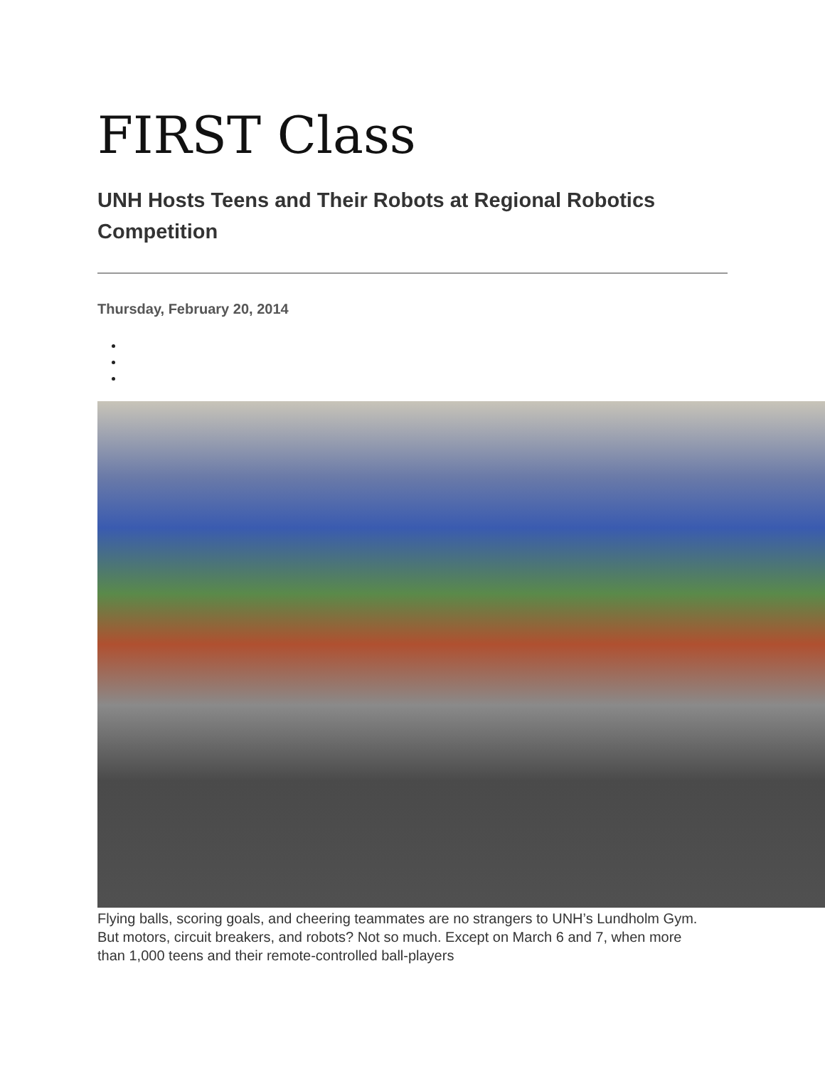FIRST Class
UNH Hosts Teens and Their Robots at Regional Robotics Competition
Thursday, February 20, 2014
Flying balls, scoring goals, and cheering teammates are no strangers to UNH’s Lundholm Gym. But motors, circuit breakers, and robots? Not so much. Except on March 6 and 7, when more than 1,000 teens and their remote-controlled ball-players